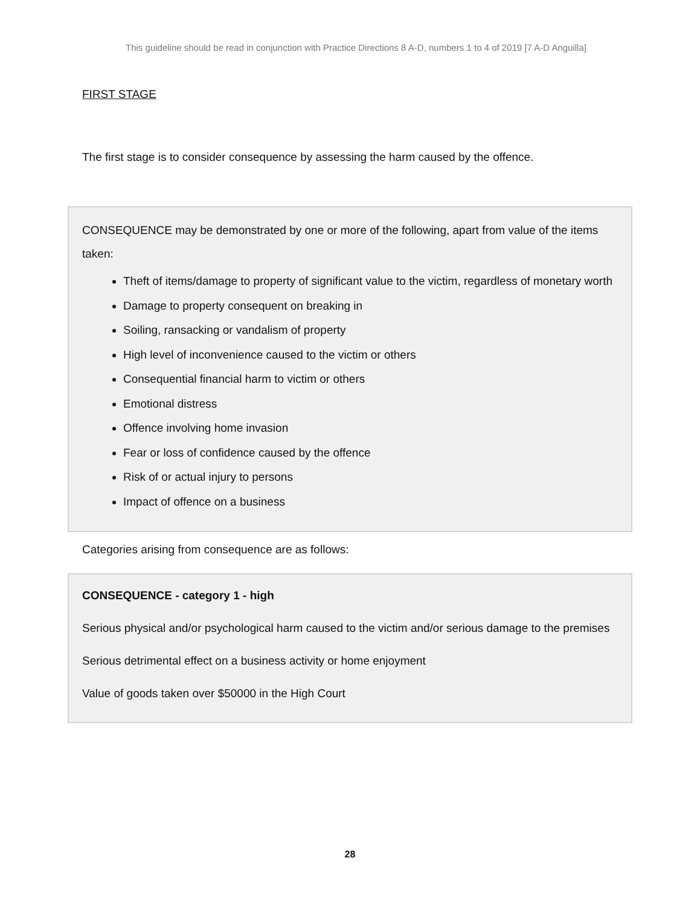This guideline should be read in conjunction with Practice Directions 8 A-D, numbers 1 to 4 of 2019 [7 A-D Anguilla]
FIRST STAGE
The first stage is to consider consequence by assessing the harm caused by the offence.
CONSEQUENCE may be demonstrated by one or more of the following, apart from value of the items taken:
Theft of items/damage to property of significant value to the victim, regardless of monetary worth
Damage to property consequent on breaking in
Soiling, ransacking or vandalism of property
High level of inconvenience caused to the victim or others
Consequential financial harm to victim or others
Emotional distress
Offence involving home invasion
Fear or loss of confidence caused by the offence
Risk of or actual injury to persons
Impact of offence on a business
Categories arising from consequence are as follows:
CONSEQUENCE - category 1 - high
Serious physical and/or psychological harm caused to the victim and/or serious damage to the premises
Serious detrimental effect on a business activity or home enjoyment
Value of goods taken over $50000 in the High Court
28